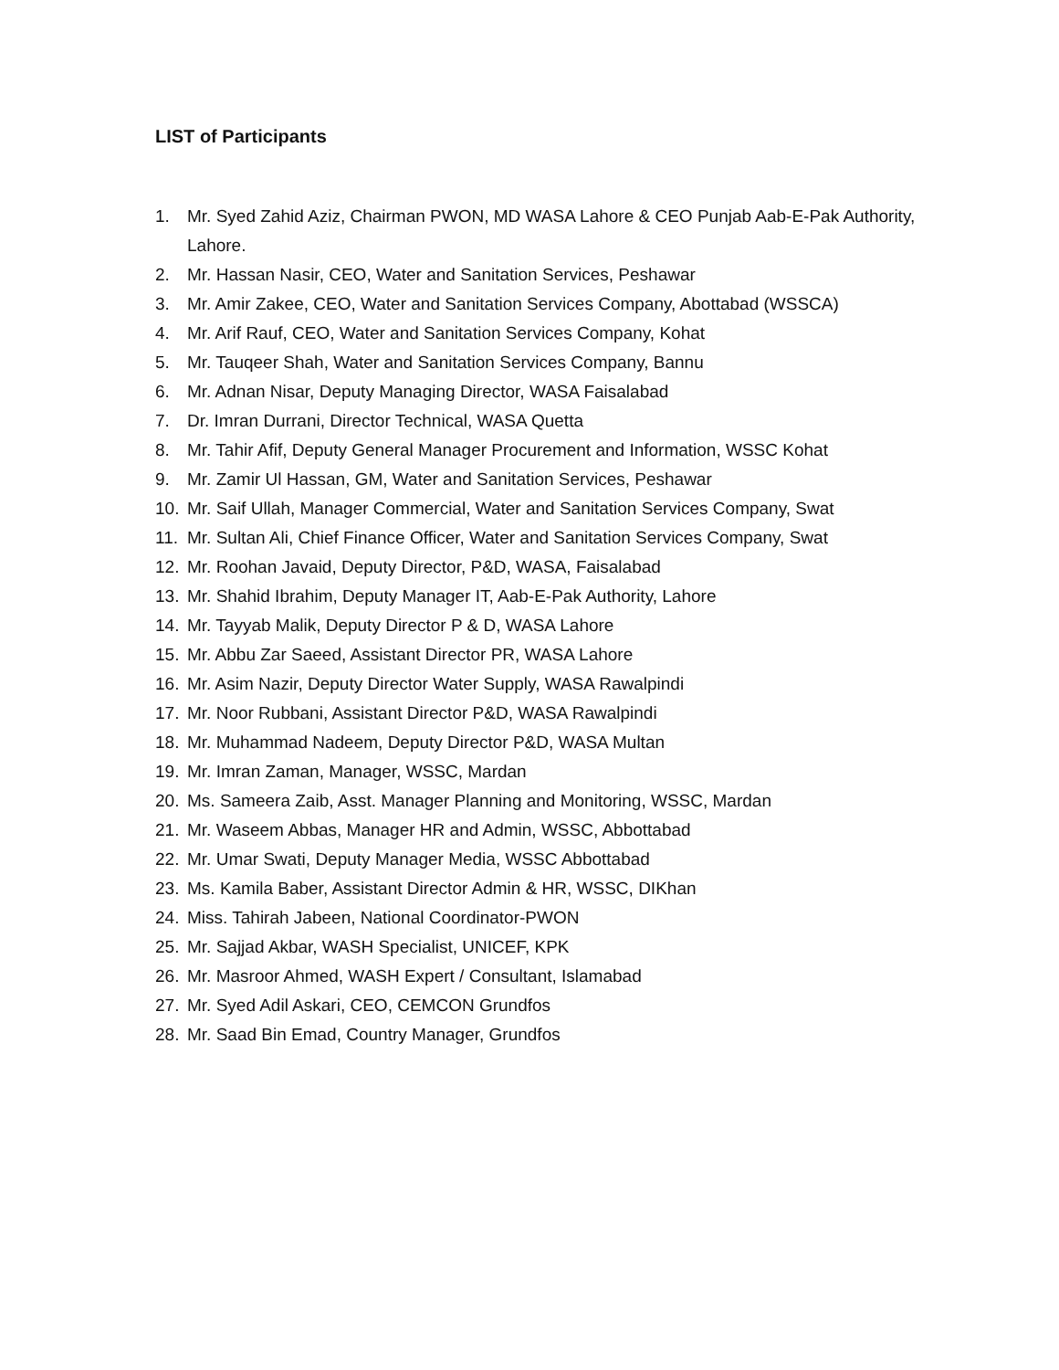LIST of Participants
1. Mr. Syed Zahid Aziz, Chairman PWON, MD WASA Lahore & CEO Punjab Aab-E-Pak Authority, Lahore.
2. Mr. Hassan Nasir, CEO, Water and Sanitation Services, Peshawar
3. Mr. Amir Zakee, CEO, Water and Sanitation Services Company, Abottabad (WSSCA)
4. Mr. Arif Rauf, CEO, Water and Sanitation Services Company, Kohat
5. Mr. Tauqeer Shah, Water and Sanitation Services Company, Bannu
6. Mr. Adnan Nisar, Deputy Managing Director, WASA Faisalabad
7. Dr. Imran Durrani, Director Technical, WASA Quetta
8. Mr. Tahir Afif, Deputy General Manager Procurement and Information, WSSC Kohat
9. Mr. Zamir Ul Hassan, GM, Water and Sanitation Services, Peshawar
10. Mr. Saif Ullah, Manager Commercial, Water and Sanitation Services Company, Swat
11. Mr. Sultan Ali, Chief Finance Officer, Water and Sanitation Services Company, Swat
12. Mr. Roohan Javaid, Deputy Director, P&D, WASA, Faisalabad
13. Mr. Shahid Ibrahim, Deputy Manager IT, Aab-E-Pak Authority, Lahore
14. Mr. Tayyab Malik, Deputy Director P & D, WASA Lahore
15. Mr. Abbu Zar Saeed, Assistant Director PR, WASA Lahore
16. Mr. Asim Nazir, Deputy Director Water Supply, WASA Rawalpindi
17. Mr. Noor Rubbani, Assistant Director P&D, WASA Rawalpindi
18. Mr. Muhammad Nadeem, Deputy Director P&D, WASA Multan
19. Mr. Imran Zaman, Manager, WSSC, Mardan
20. Ms. Sameera Zaib, Asst. Manager Planning and Monitoring, WSSC, Mardan
21. Mr. Waseem Abbas, Manager HR and Admin, WSSC, Abbottabad
22. Mr. Umar Swati, Deputy Manager Media, WSSC Abbottabad
23. Ms. Kamila Baber, Assistant Director Admin & HR, WSSC, DIKhan
24. Miss. Tahirah Jabeen, National Coordinator-PWON
25. Mr. Sajjad Akbar, WASH Specialist, UNICEF, KPK
26. Mr. Masroor Ahmed, WASH Expert / Consultant, Islamabad
27. Mr. Syed Adil Askari, CEO, CEMCON Grundfos
28. Mr. Saad Bin Emad, Country Manager, Grundfos